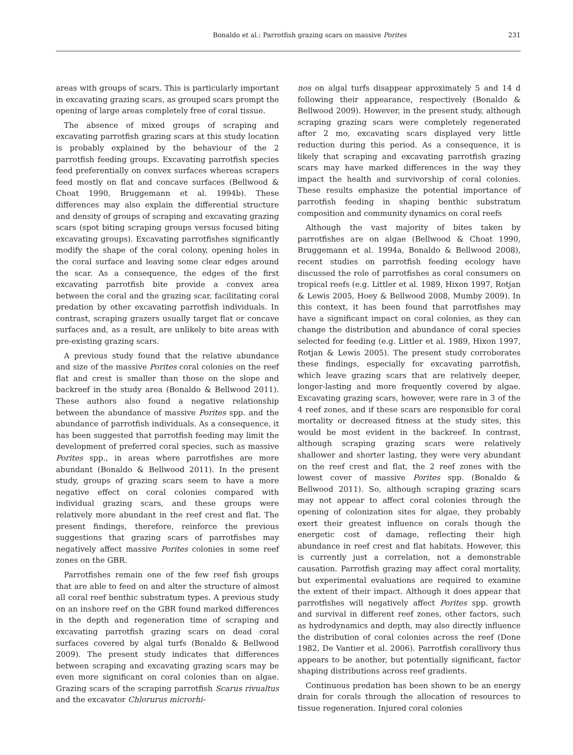Bonaldo et al.: Parrotfish grazing scars on massive Porites 231
areas with groups of scars. This is particularly important in excavating grazing scars, as grouped scars prompt the opening of large areas completely free of coral tissue.
The absence of mixed groups of scraping and excavating parrotfish grazing scars at this study location is probably explained by the behaviour of the 2 parrotfish feeding groups. Excavating parrotfish species feed preferentially on convex surfaces whereas scrapers feed mostly on flat and concave surfaces (Bellwood & Choat 1990, Bruggemann et al. 1994b). These differences may also explain the differential structure and density of groups of scraping and excavating grazing scars (spot biting scraping groups versus focused biting excavating groups). Excavating parrotfishes significantly modify the shape of the coral colony, opening holes in the coral surface and leaving some clear edges around the scar. As a consequence, the edges of the first excavating parrotfish bite provide a convex area between the coral and the grazing scar, facilitating coral predation by other excavating parrotfish individuals. In contrast, scraping grazers usually target flat or concave surfaces and, as a result, are unlikely to bite areas with pre-existing grazing scars.
A previous study found that the relative abundance and size of the massive Porites coral colonies on the reef flat and crest is smaller than those on the slope and backreef in the study area (Bonaldo & Bellwood 2011). These authors also found a negative relationship between the abundance of massive Porites spp. and the abundance of parrotfish individuals. As a consequence, it has been suggested that parrotfish feeding may limit the development of preferred coral species, such as massive Porites spp., in areas where parrotfishes are more abundant (Bonaldo & Bellwood 2011). In the present study, groups of grazing scars seem to have a more negative effect on coral colonies compared with individual grazing scars, and these groups were relatively more abundant in the reef crest and flat. The present findings, therefore, reinforce the previous suggestions that grazing scars of parrotfishes may negatively affect massive Porites colonies in some reef zones on the GBR.
Parrotfishes remain one of the few reef fish groups that are able to feed on and alter the structure of almost all coral reef benthic substratum types. A previous study on an inshore reef on the GBR found marked differences in the depth and regeneration time of scraping and excavating parrotfish grazing scars on dead coral surfaces covered by algal turfs (Bonaldo & Bellwood 2009). The present study indicates that differences between scraping and excavating grazing scars may be even more significant on coral colonies than on algae. Grazing scars of the scraping parrotfish Scarus rivualtus and the excavator Chlorurus microrhi-
nos on algal turfs disappear approximately 5 and 14 d following their appearance, respectively (Bonaldo & Bellwood 2009). However, in the present study, although scraping grazing scars were completely regenerated after 2 mo, excavating scars displayed very little reduction during this period. As a consequence, it is likely that scraping and excavating parrotfish grazing scars may have marked differences in the way they impact the health and survivorship of coral colonies. These results emphasize the potential importance of parrotfish feeding in shaping benthic substratum composition and community dynamics on coral reefs
Although the vast majority of bites taken by parrotfishes are on algae (Bellwood & Choat 1990, Bruggemann et al. 1994a, Bonaldo & Bellwood 2008), recent studies on parrotfish feeding ecology have discussed the role of parrotfishes as coral consumers on tropical reefs (e.g. Littler et al. 1989, Hixon 1997, Rotjan & Lewis 2005, Hoey & Bellwood 2008, Mumby 2009). In this context, it has been found that parrotfishes may have a significant impact on coral colonies, as they can change the distribution and abundance of coral species selected for feeding (e.g. Littler et al. 1989, Hixon 1997, Rotjan & Lewis 2005). The present study corroborates these findings, especially for excavating parrotfish, which leave grazing scars that are relatively deeper, longer-lasting and more frequently covered by algae. Excavating grazing scars, however, were rare in 3 of the 4 reef zones, and if these scars are responsible for coral mortality or decreased fitness at the study sites, this would be most evident in the backreef. In contrast, although scraping grazing scars were relatively shallower and shorter lasting, they were very abundant on the reef crest and flat, the 2 reef zones with the lowest cover of massive Porites spp. (Bonaldo & Bellwood 2011). So, although scraping grazing scars may not appear to affect coral colonies through the opening of colonization sites for algae, they probably exert their greatest influence on corals though the energetic cost of damage, reflecting their high abundance in reef crest and flat habitats. However, this is currently just a correlation, not a demonstrable causation. Parrotfish grazing may affect coral mortality, but experimental evaluations are required to examine the extent of their impact. Although it does appear that parrotfishes will negatively affect Porites spp. growth and survival in different reef zones, other factors, such as hydrodynamics and depth, may also directly influence the distribution of coral colonies across the reef (Done 1982, De Vantier et al. 2006). Parrotfish corallivory thus appears to be another, but potentially significant, factor shaping distributions across reef gradients.
Continuous predation has been shown to be an energy drain for corals through the allocation of resources to tissue regeneration. Injured coral colonies